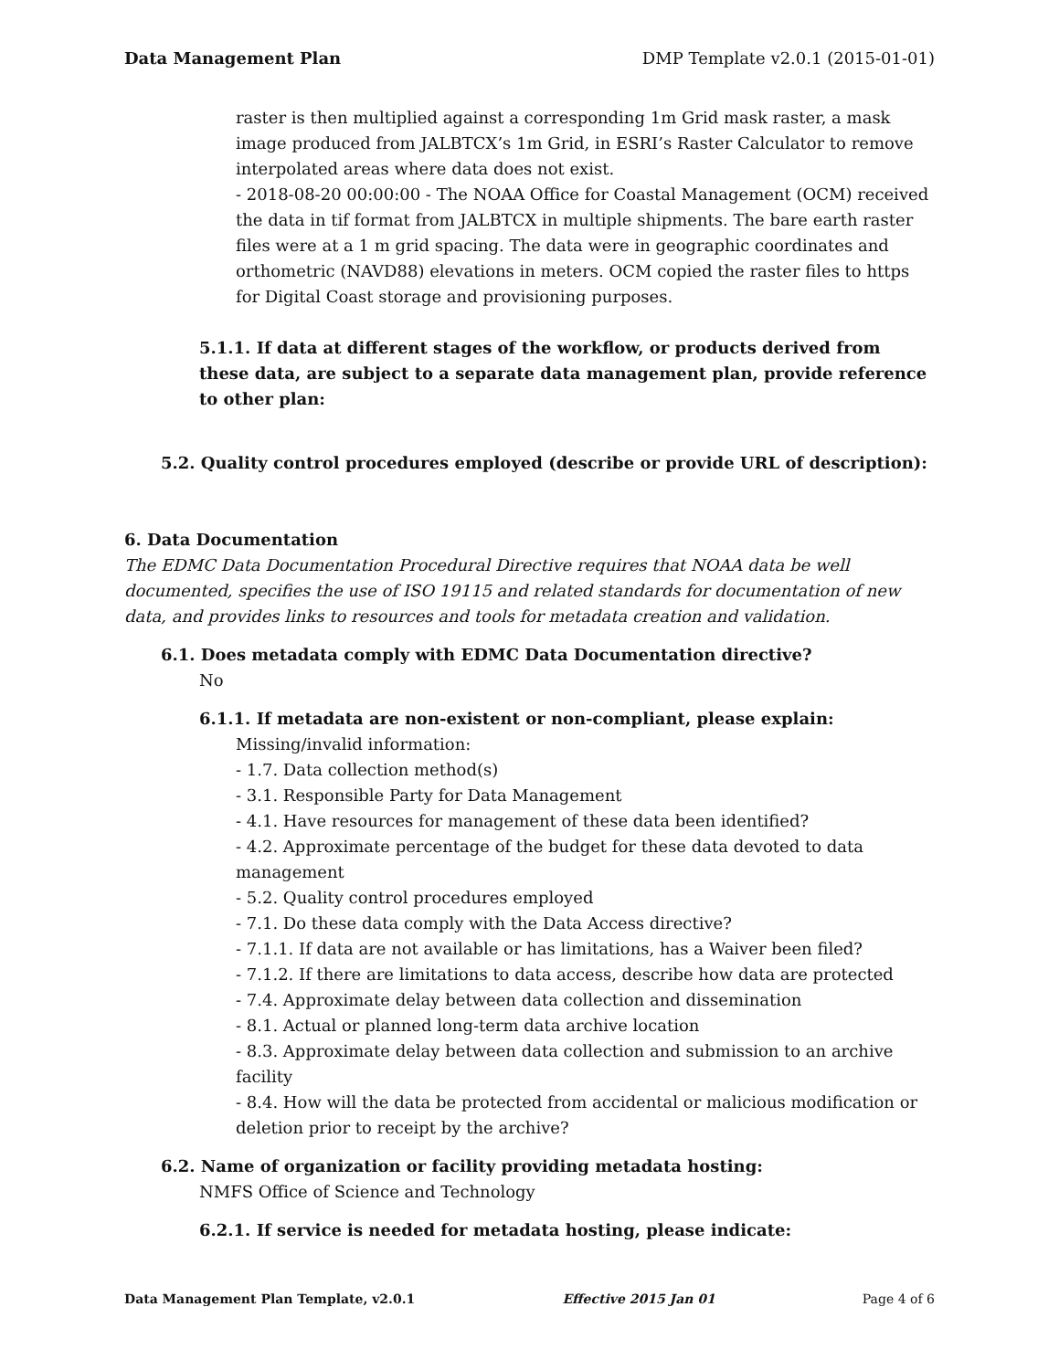Data Management Plan DMP Template v2.0.1 (2015-01-01)
raster is then multiplied against a corresponding 1m Grid mask raster, a mask image produced from JALBTCX’s 1m Grid, in ESRI’s Raster Calculator to remove interpolated areas where data does not exist.
- 2018-08-20 00:00:00 - The NOAA Office for Coastal Management (OCM) received the data in tif format from JALBTCX in multiple shipments. The bare earth raster files were at a 1 m grid spacing. The data were in geographic coordinates and orthometric (NAVD88) elevations in meters. OCM copied the raster files to https for Digital Coast storage and provisioning purposes.
5.1.1. If data at different stages of the workflow, or products derived from these data, are subject to a separate data management plan, provide reference to other plan:
5.2. Quality control procedures employed (describe or provide URL of description):
6. Data Documentation
The EDMC Data Documentation Procedural Directive requires that NOAA data be well documented, specifies the use of ISO 19115 and related standards for documentation of new data, and provides links to resources and tools for metadata creation and validation.
6.1. Does metadata comply with EDMC Data Documentation directive?
No
6.1.1. If metadata are non-existent or non-compliant, please explain:
Missing/invalid information:
- 1.7. Data collection method(s)
- 3.1. Responsible Party for Data Management
- 4.1. Have resources for management of these data been identified?
- 4.2. Approximate percentage of the budget for these data devoted to data management
- 5.2. Quality control procedures employed
- 7.1. Do these data comply with the Data Access directive?
- 7.1.1. If data are not available or has limitations, has a Waiver been filed?
- 7.1.2. If there are limitations to data access, describe how data are protected
- 7.4. Approximate delay between data collection and dissemination
- 8.1. Actual or planned long-term data archive location
- 8.3. Approximate delay between data collection and submission to an archive facility
- 8.4. How will the data be protected from accidental or malicious modification or deletion prior to receipt by the archive?
6.2. Name of organization or facility providing metadata hosting:
NMFS Office of Science and Technology
6.2.1. If service is needed for metadata hosting, please indicate:
Data Management Plan Template, v2.0.1 Effective 2015 Jan 01 Page 4 of 6